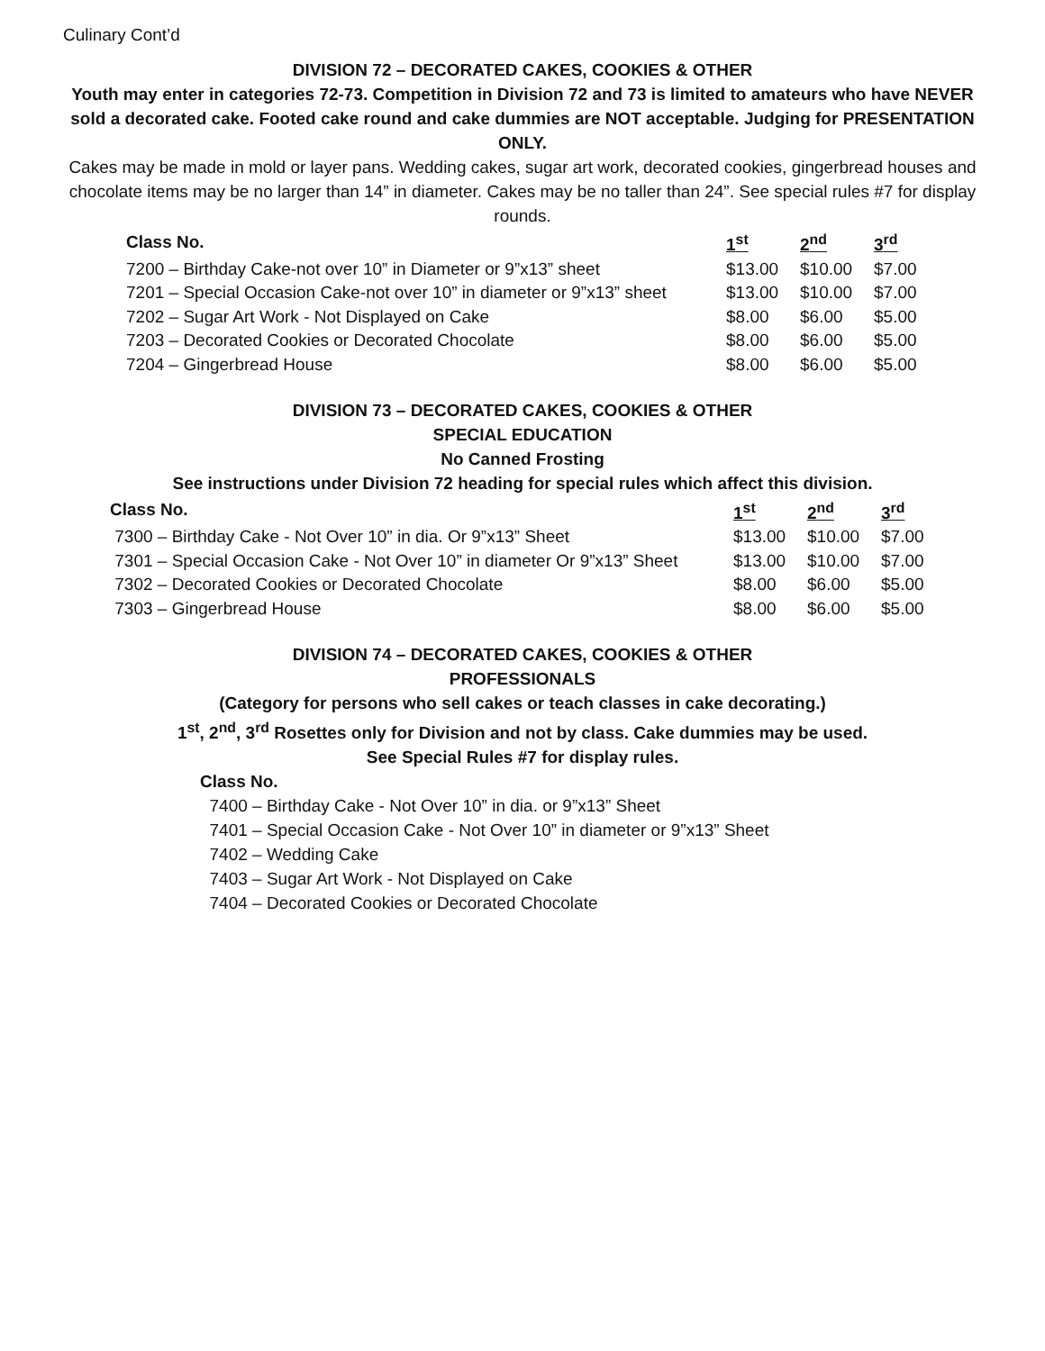Culinary Cont’d
DIVISION 72 – DECORATED CAKES, COOKIES & OTHER
Youth may enter in categories 72-73. Competition in Division 72 and 73 is limited to amateurs who have NEVER sold a decorated cake. Footed cake round and cake dummies are NOT acceptable. Judging for PRESENTATION ONLY.
Cakes may be made in mold or layer pans. Wedding cakes, sugar art work, decorated cookies, gingerbread houses and chocolate items may be no larger than 14” in diameter. Cakes may be no taller than 24”. See special rules #7 for display rounds.
| Class No. | 1<sup>st</sup> | 2<sup>nd</sup> | 3<sup>rd</sup> |
| --- | --- | --- | --- |
| 7200 – Birthday Cake-not over 10” in Diameter or 9”x13” sheet | $13.00 | $10.00 | $7.00 |
| 7201 – Special Occasion Cake-not over 10” in diameter or 9”x13” sheet | $13.00 | $10.00 | $7.00 |
| 7202 – Sugar Art Work - Not Displayed on Cake | $8.00 | $6.00 | $5.00 |
| 7203 – Decorated Cookies or Decorated Chocolate | $8.00 | $6.00 | $5.00 |
| 7204 – Gingerbread House | $8.00 | $6.00 | $5.00 |
DIVISION 73 – DECORATED CAKES, COOKIES & OTHER
SPECIAL EDUCATION
No Canned Frosting
See instructions under Division 72 heading for special rules which affect this division.
| Class No. | 1<sup>st</sup> | 2<sup>nd</sup> | 3<sup>rd</sup> |
| --- | --- | --- | --- |
| 7300 – Birthday Cake - Not Over 10” in dia. Or 9”x13” Sheet | $13.00 | $10.00 | $7.00 |
| 7301 – Special Occasion Cake - Not Over 10” in diameter Or 9”x13” Sheet | $13.00 | $10.00 | $7.00 |
| 7302 – Decorated Cookies or Decorated Chocolate | $8.00 | $6.00 | $5.00 |
| 7303 – Gingerbread House | $8.00 | $6.00 | $5.00 |
DIVISION 74 – DECORATED CAKES, COOKIES & OTHER
PROFESSIONALS
(Category for persons who sell cakes or teach classes in cake decorating.)
1<sup>st</sup>, 2<sup>nd</sup>, 3<sup>rd</sup> Rosettes only for Division and not by class. Cake dummies may be used.
See Special Rules #7 for display rules.
Class No.
7400 – Birthday Cake - Not Over 10” in dia. or 9”x13” Sheet
7401 – Special Occasion Cake - Not Over 10” in diameter or 9”x13” Sheet
7402 – Wedding Cake
7403 – Sugar Art Work - Not Displayed on Cake
7404 – Decorated Cookies or Decorated Chocolate